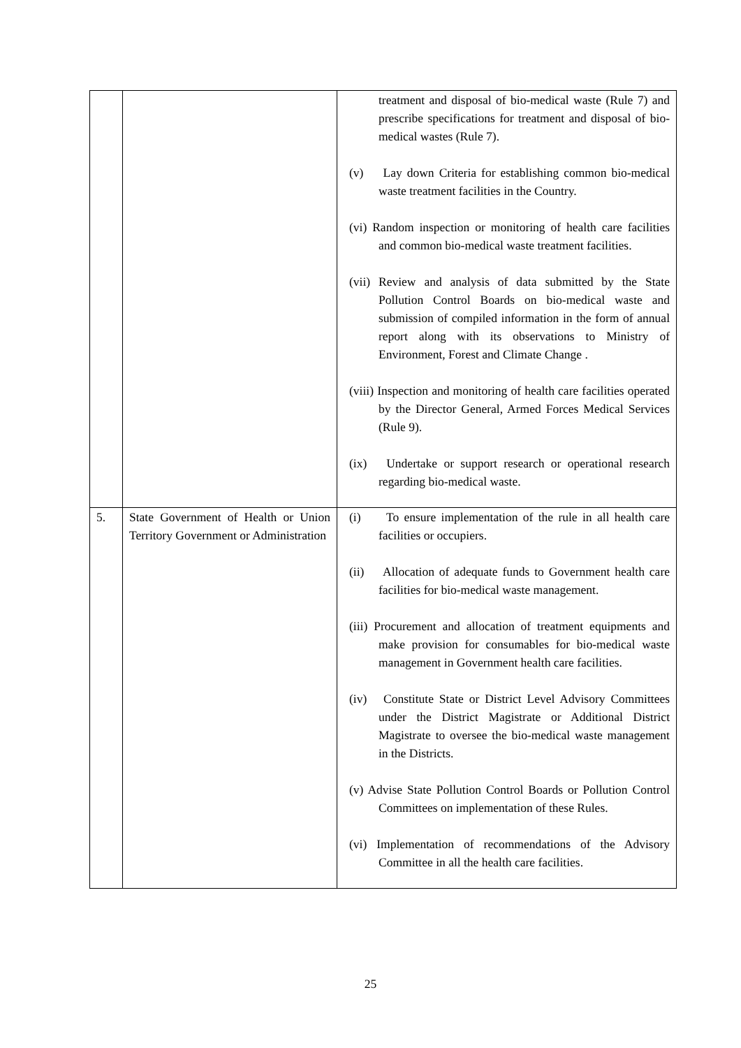| | | treatment and disposal of bio-medical waste (Rule 7) and prescribe specifications for treatment and disposal of bio-medical wastes (Rule 7). (v) Lay down Criteria for establishing common bio-medical waste treatment facilities in the Country. (vi) Random inspection or monitoring of health care facilities and common bio-medical waste treatment facilities. (vii) Review and analysis of data submitted by the State Pollution Control Boards on bio-medical waste and submission of compiled information in the form of annual report along with its observations to Ministry of Environment, Forest and Climate Change . (viii) Inspection and monitoring of health care facilities operated by the Director General, Armed Forces Medical Services (Rule 9). (ix) Undertake or support research or operational research regarding bio-medical waste. |
| 5. | State Government of Health or Union Territory Government or Administration | (i) To ensure implementation of the rule in all health care facilities or occupiers. (ii) Allocation of adequate funds to Government health care facilities for bio-medical waste management. (iii) Procurement and allocation of treatment equipments and make provision for consumables for bio-medical waste management in Government health care facilities. (iv) Constitute State or District Level Advisory Committees under the District Magistrate or Additional District Magistrate to oversee the bio-medical waste management in the Districts. (v) Advise State Pollution Control Boards or Pollution Control Committees on implementation of these Rules. (vi) Implementation of recommendations of the Advisory Committee in all the health care facilities. |
25